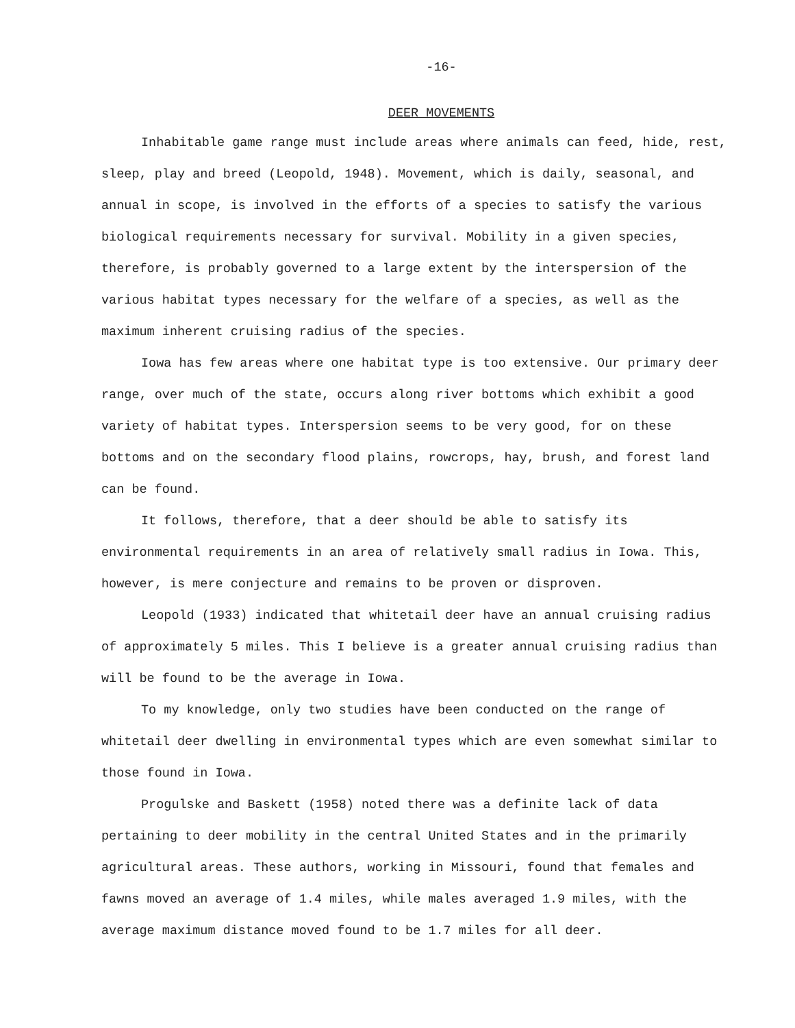-16-
DEER MOVEMENTS
Inhabitable game range must include areas where animals can feed, hide, rest, sleep, play and breed (Leopold, 1948). Movement, which is daily, seasonal, and annual in scope, is involved in the efforts of a species to satisfy the various biological requirements necessary for survival. Mobility in a given species, therefore, is probably governed to a large extent by the interspersion of the various habitat types necessary for the welfare of a species, as well as the maximum inherent cruising radius of the species.
Iowa has few areas where one habitat type is too extensive. Our primary deer range, over much of the state, occurs along river bottoms which exhibit a good variety of habitat types. Interspersion seems to be very good, for on these bottoms and on the secondary flood plains, rowcrops, hay, brush, and forest land can be found.
It follows, therefore, that a deer should be able to satisfy its environmental requirements in an area of relatively small radius in Iowa. This, however, is mere conjecture and remains to be proven or disproven.
Leopold (1933) indicated that whitetail deer have an annual cruising radius of approximately 5 miles. This I believe is a greater annual cruising radius than will be found to be the average in Iowa.
To my knowledge, only two studies have been conducted on the range of whitetail deer dwelling in environmental types which are even somewhat similar to those found in Iowa.
Progulske and Baskett (1958) noted there was a definite lack of data pertaining to deer mobility in the central United States and in the primarily agricultural areas. These authors, working in Missouri, found that females and fawns moved an average of 1.4 miles, while males averaged 1.9 miles, with the average maximum distance moved found to be 1.7 miles for all deer.